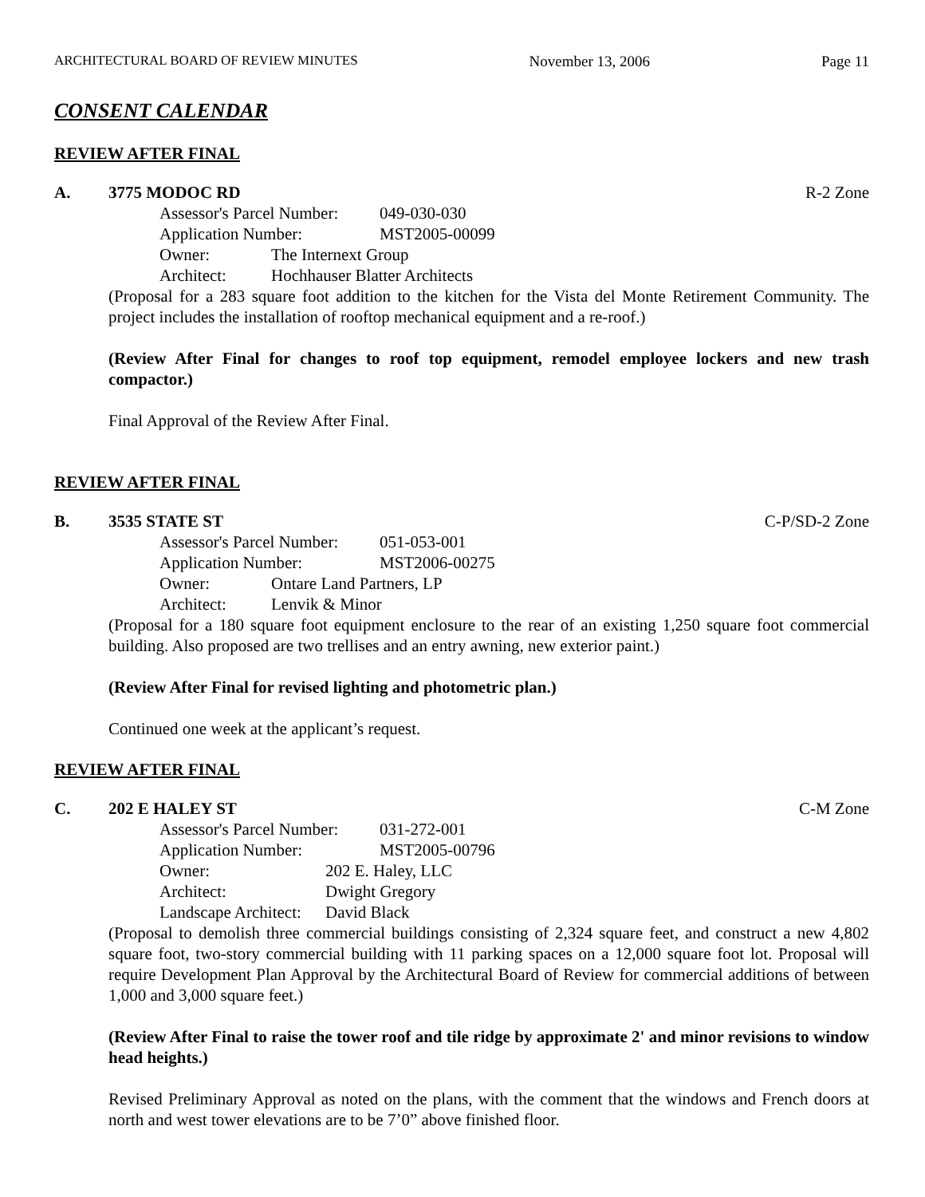ARCHITECTURAL BOARD OF REVIEW MINUTES November 13, 2006 Page 11
CONSENT CALENDAR
REVIEW AFTER FINAL
A. 3775 MODOC RD R-2 Zone
Assessor's Parcel Number: 049-030-030
Application Number: MST2005-00099
Owner: The Internext Group
Architect: Hochhauser Blatter Architects
(Proposal for a 283 square foot addition to the kitchen for the Vista del Monte Retirement Community. The project includes the installation of rooftop mechanical equipment and a re-roof.)
(Review After Final for changes to roof top equipment, remodel employee lockers and new trash compactor.)
Final Approval of the Review After Final.
REVIEW AFTER FINAL
B. 3535 STATE ST C-P/SD-2 Zone
Assessor's Parcel Number: 051-053-001
Application Number: MST2006-00275
Owner: Ontare Land Partners, LP
Architect: Lenvik & Minor
(Proposal for a 180 square foot equipment enclosure to the rear of an existing 1,250 square foot commercial building. Also proposed are two trellises and an entry awning, new exterior paint.)
(Review After Final for revised lighting and photometric plan.)
Continued one week at the applicant’s request.
REVIEW AFTER FINAL
C. 202 E HALEY ST C-M Zone
Assessor's Parcel Number: 031-272-001
Application Number: MST2005-00796
Owner: 202 E. Haley, LLC
Architect: Dwight Gregory
Landscape Architect: David Black
(Proposal to demolish three commercial buildings consisting of 2,324 square feet, and construct a new 4,802 square foot, two-story commercial building with 11 parking spaces on a 12,000 square foot lot. Proposal will require Development Plan Approval by the Architectural Board of Review for commercial additions of between 1,000 and 3,000 square feet.)
(Review After Final to raise the tower roof and tile ridge by approximate 2' and minor revisions to window head heights.)
Revised Preliminary Approval as noted on the plans, with the comment that the windows and French doors at north and west tower elevations are to be 7’0” above finished floor.